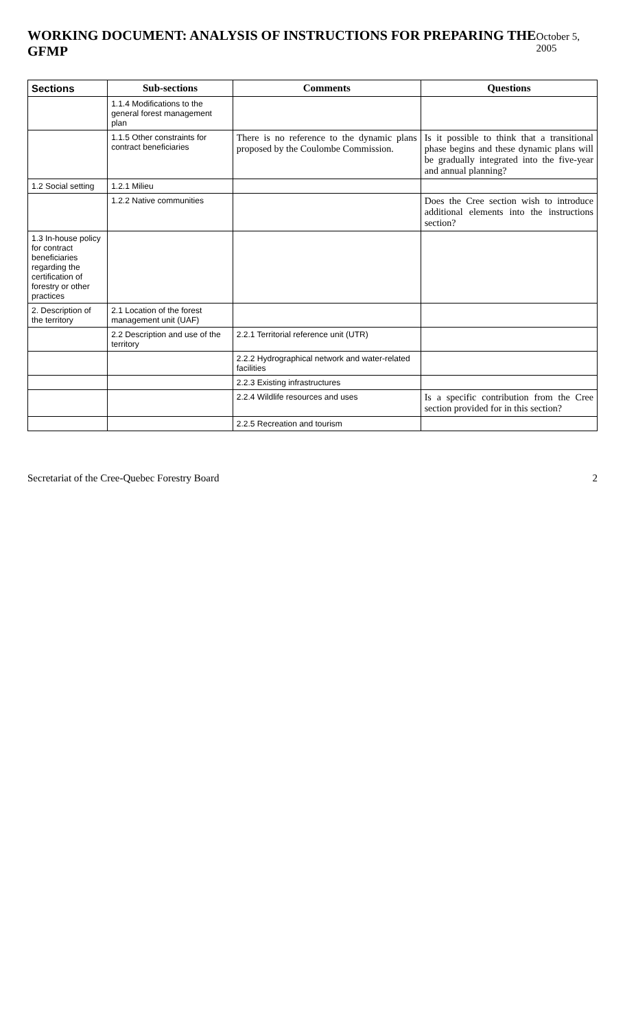WORKING DOCUMENT: ANALYSIS OF INSTRUCTIONS FOR PREPARING THE GFMP
October 5, 2005
| Sections | Sub-sections | Comments | Questions |
| --- | --- | --- | --- |
| | 1.1.4 Modifications to the general forest management plan | | |
| | 1.1.5 Other constraints for contract beneficiaries | There is no reference to the dynamic plans proposed by the Coulombe Commission. | Is it possible to think that a transitional phase begins and these dynamic plans will be gradually integrated into the five-year and annual planning? |
| 1.2 Social setting | 1.2.1 Milieu | | |
| | 1.2.2 Native communities | | Does the Cree section wish to introduce additional elements into the instructions section? |
| 1.3 In-house policy for contract beneficiaries regarding the certification of forestry or other practices | | | |
| 2. Description of the territory | 2.1 Location of the forest management unit (UAF) | | |
| | 2.2 Description and use of the territory | 2.2.1 Territorial reference unit (UTR) | |
| | | 2.2.2 Hydrographical network and water-related facilities | |
| | | 2.2.3 Existing infrastructures | |
| | | 2.2.4 Wildlife resources and uses | Is a specific contribution from the Cree section provided for in this section? |
| | | 2.2.5 Recreation and tourism | |
Secretariat of the Cree-Quebec Forestry Board 2